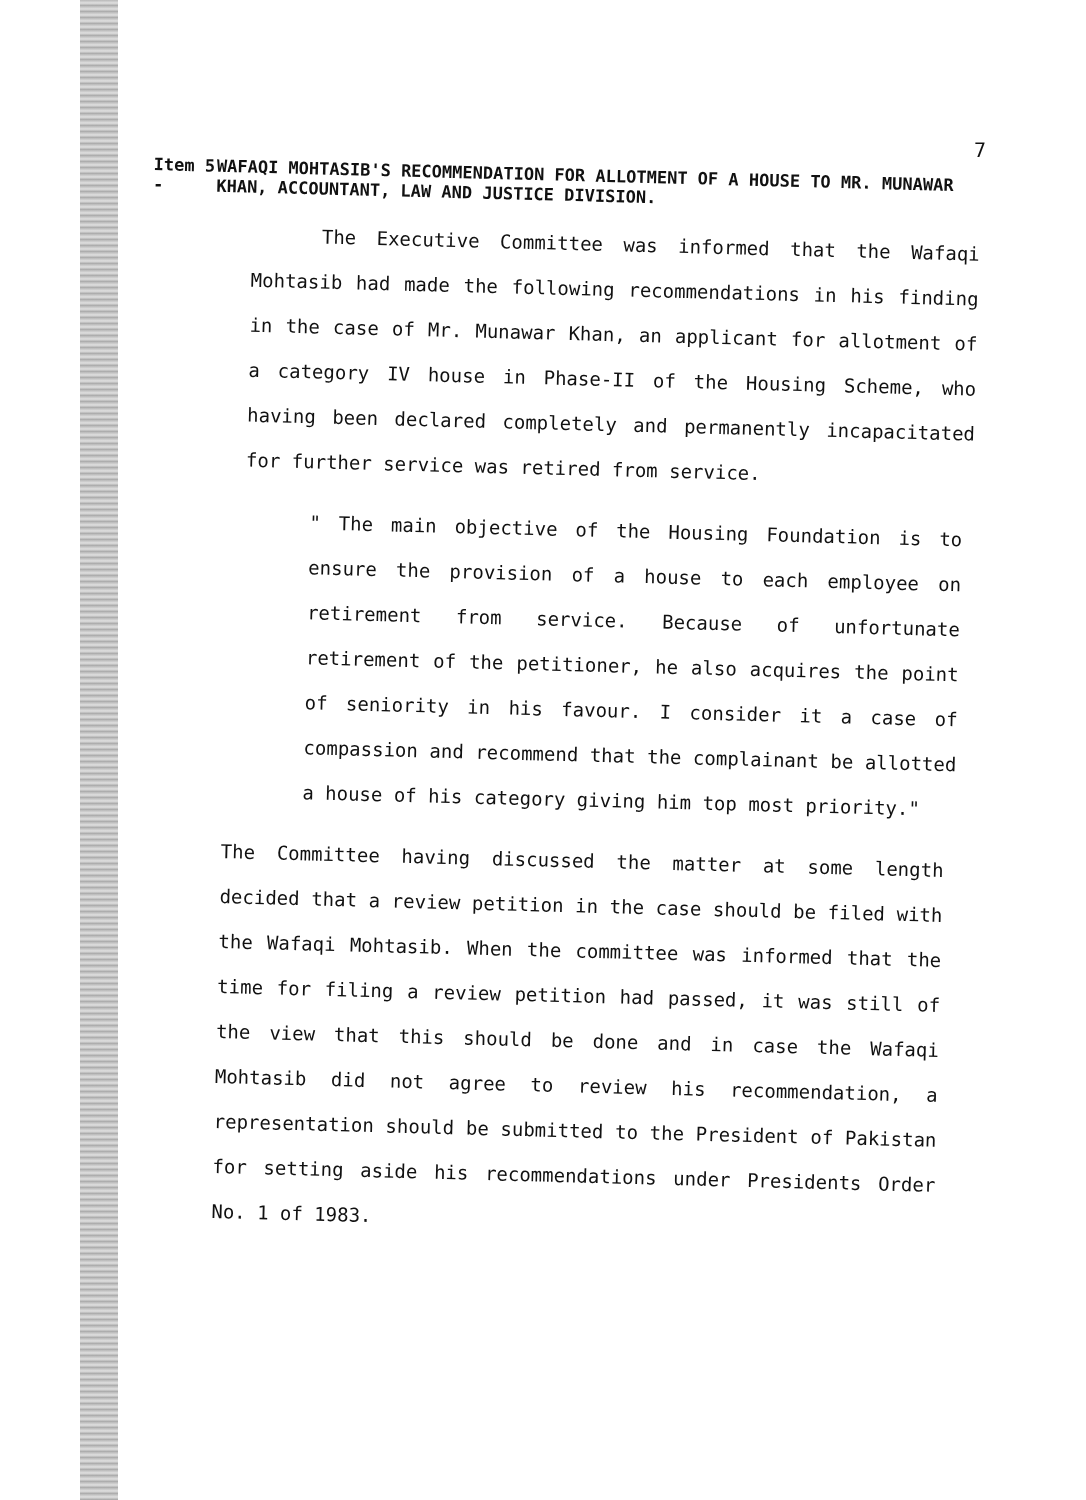7
Item 5 -
WAFAQI MOHTASIB'S RECOMMENDATION FOR ALLOTMENT OF A HOUSE TO MR. MUNAWAR KHAN, ACCOUNTANT, LAW AND JUSTICE DIVISION.
The Executive Committee was informed that the Wafaqi Mohtasib had made the following recommendations in his finding in the case of Mr. Munawar Khan, an applicant for allotment of a category IV house in Phase-II of the Housing Scheme, who having been declared completely and permanently incapacitated for further service was retired from service.
" The main objective of the Housing Foundation is to ensure the provision of a house to each employee on retirement from service. Because of unfortunate retirement of the petitioner, he also acquires the point of seniority in his favour. I consider it a case of compassion and recommend that the complainant be allotted a house of his category giving him top most priority."
The Committee having discussed the matter at some length decided that a review petition in the case should be filed with the Wafaqi Mohtasib. When the committee was informed that the time for filing a review petition had passed, it was still of the view that this should be done and in case the Wafaqi Mohtasib did not agree to review his recommendation, a representation should be submitted to the President of Pakistan for setting aside his recommendations under Presidents Order No. 1 of 1983.